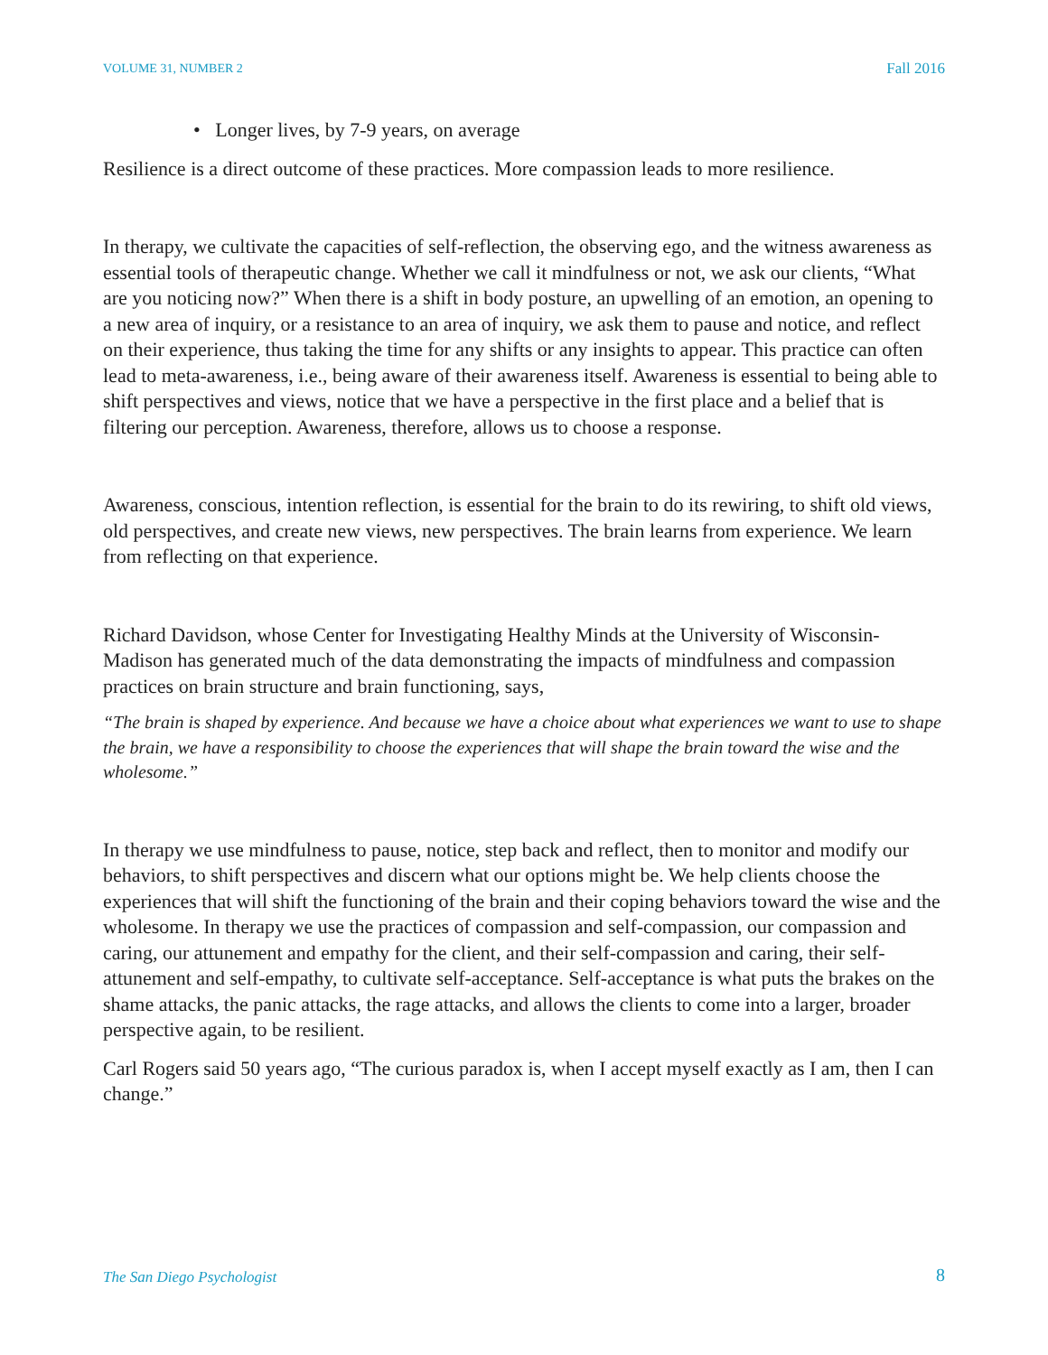VOLUME 31, NUMBER 2 Fall 2016
• Longer lives, by 7-9 years, on average
Resilience is a direct outcome of these practices. More compassion leads to more resilience.
In therapy, we cultivate the capacities of self-reflection, the observing ego, and the witness awareness as essential tools of therapeutic change. Whether we call it mindfulness or not, we ask our clients, “What are you noticing now?” When there is a shift in body posture, an upwelling of an emotion, an opening to a new area of inquiry, or a resistance to an area of inquiry, we ask them to pause and notice, and reflect on their experience, thus taking the time for any shifts or any insights to appear. This practice can often lead to meta-awareness, i.e., being aware of their awareness itself. Awareness is essential to being able to shift perspectives and views, notice that we have a perspective in the first place and a belief that is filtering our perception. Awareness, therefore, allows us to choose a response.
Awareness, conscious, intention reflection, is essential for the brain to do its rewiring, to shift old views, old perspectives, and create new views, new perspectives. The brain learns from experience. We learn from reflecting on that experience.
Richard Davidson, whose Center for Investigating Healthy Minds at the University of Wisconsin-Madison has generated much of the data demonstrating the impacts of mindfulness and compassion practices on brain structure and brain functioning, says,
“The brain is shaped by experience. And because we have a choice about what experiences we want to use to shape the brain, we have a responsibility to choose the experiences that will shape the brain toward the wise and the wholesome.”
In therapy we use mindfulness to pause, notice, step back and reflect, then to monitor and modify our behaviors, to shift perspectives and discern what our options might be. We help clients choose the experiences that will shift the functioning of the brain and their coping behaviors toward the wise and the wholesome. In therapy we use the practices of compassion and self-compassion, our compassion and caring, our attunement and empathy for the client, and their self-compassion and caring, their self-attunement and self-empathy, to cultivate self-acceptance. Self-acceptance is what puts the brakes on the shame attacks, the panic attacks, the rage attacks, and allows the clients to come into a larger, broader perspective again, to be resilient.
Carl Rogers said 50 years ago, “The curious paradox is, when I accept myself exactly as I am, then I can change.”
The San Diego Psychologist 8